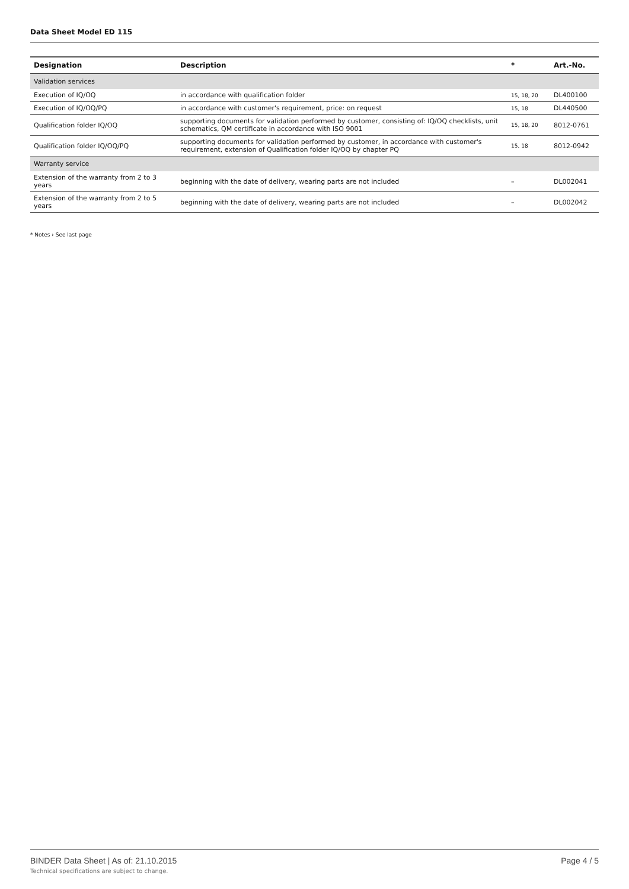Data Sheet Model ED 115
| Designation | Description | * | Art.-No. |
| --- | --- | --- | --- |
| Validation services | | | |
| Execution of IQ/OQ | in accordance with qualification folder | 15, 18, 20 | DL400100 |
| Execution of IQ/OQ/PQ | in accordance with customer's requirement, price: on request | 15, 18 | DL440500 |
| Qualification folder IQ/OQ | supporting documents for validation performed by customer, consisting of: IQ/OQ checklists, unit schematics, QM certificate in accordance with ISO 9001 | 15, 18, 20 | 8012-0761 |
| Qualification folder IQ/OQ/PQ | supporting documents for validation performed by customer, in accordance with customer's requirement, extension of Qualification folder IQ/OQ by chapter PQ | 15, 18 | 8012-0942 |
| Warranty service | | | |
| Extension of the warranty from 2 to 3 years | beginning with the date of delivery, wearing parts are not included | – | DL002041 |
| Extension of the warranty from 2 to 5 years | beginning with the date of delivery, wearing parts are not included | – | DL002042 |
* Notes › See last page
BINDER Data Sheet | As of: 21.10.2015
Technical specifications are subject to change.
Page 4 / 5